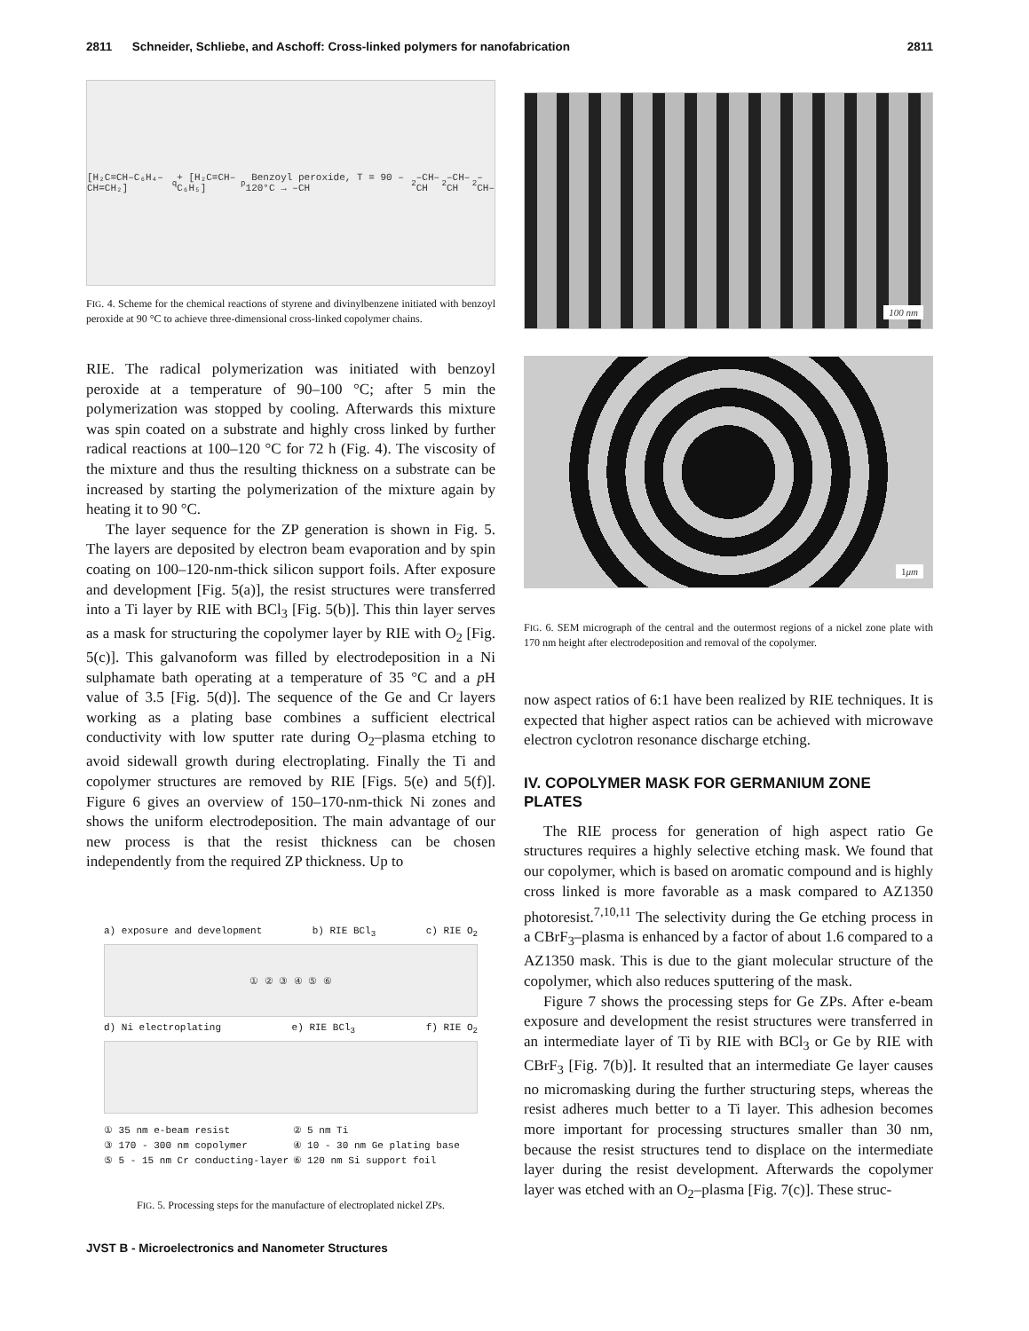2811 Schneider, Schliebe, and Aschoff: Cross-linked polymers for nanofabrication 2811
[H₂C=CH–C₆H₄–CH=CH₂]<sub>q</sub> + [H₂C=CH–C₆H₅]<sub>p</sub> Benzoyl peroxide, T = 90 – 120°C → –CH<sub>2</sub>–CH–CH<sub>2</sub>–CH–CH<sub>2</sub>–CH–
FIG. 4. Scheme for the chemical reactions of styrene and divinylbenzene initiated with benzoyl peroxide at 90 °C to achieve three-dimensional cross-linked copolymer chains.
RIE. The radical polymerization was initiated with benzoyl peroxide at a temperature of 90–100 °C; after 5 min the polymerization was stopped by cooling. Afterwards this mixture was spin coated on a substrate and highly cross linked by further radical reactions at 100–120 °C for 72 h (Fig. 4). The viscosity of the mixture and thus the resulting thickness on a substrate can be increased by starting the polymerization of the mixture again by heating it to 90 °C.
The layer sequence for the ZP generation is shown in Fig. 5. The layers are deposited by electron beam evaporation and by spin coating on 100–120-nm-thick silicon support foils. After exposure and development [Fig. 5(a)], the resist structures were transferred into a Ti layer by RIE with BCl<sub>3</sub> [Fig. 5(b)]. This thin layer serves as a mask for structuring the copolymer layer by RIE with O<sub>2</sub> [Fig. 5(c)]. This galvanoform was filled by electrodeposition in a Ni sulphamate bath operating at a temperature of 35 °C and a p H value of 3.5 [Fig. 5(d)]. The sequence of the Ge and Cr layers working as a plating base combines a sufficient electrical conductivity with low sputter rate during O<sub>2</sub>–plasma etching to avoid sidewall growth during electroplating. Finally the Ti and copolymer structures are removed by RIE [Figs. 5(e) and 5(f)]. Figure 6 gives an overview of 150–170-nm-thick Ni zones and shows the uniform electrodeposition. The main advantage of our new process is that the resist thickness can be chosen independently from the required ZP thickness. Up to
a) exposure and development b) RIE BCl<sub>3</sub> c) RIE O<sub>2</sub>
① ② ③ ④ ⑤ ⑥
d) Ni electroplating e) RIE BCl<sub>3</sub> f) RIE O<sub>2</sub>
① 35 nm e-beam resist ② 5 nm Ti ③ 170 - 300 nm copolymer ④ 10 - 30 nm Ge plating base ⑤ 5 - 15 nm Cr conducting-layer ⑥ 120 nm Si support foil
FIG. 5. Processing steps for the manufacture of electroplated nickel ZPs.
100 nm
1μm
FIG. 6. SEM micrograph of the central and the outermost regions of a nickel zone plate with 170 nm height after electrodeposition and removal of the copolymer.
now aspect ratios of 6:1 have been realized by RIE techniques. It is expected that higher aspect ratios can be achieved with microwave electron cyclotron resonance discharge etching.
IV. COPOLYMER MASK FOR GERMANIUM ZONE PLATES
The RIE process for generation of high aspect ratio Ge structures requires a highly selective etching mask. We found that our copolymer, which is based on aromatic compound and is highly cross linked is more favorable as a mask compared to AZ1350 photoresist.<sup>7,10,11</sup> The selectivity during the Ge etching process in a CBrF<sub>3</sub>–plasma is enhanced by a factor of about 1.6 compared to a AZ1350 mask. This is due to the giant molecular structure of the copolymer, which also reduces sputtering of the mask.
Figure 7 shows the processing steps for Ge ZPs. After e-beam exposure and development the resist structures were transferred in an intermediate layer of Ti by RIE with BCl<sub>3</sub> or Ge by RIE with CBrF<sub>3</sub> [Fig. 7(b)]. It resulted that an intermediate Ge layer causes no micromasking during the further structuring steps, whereas the resist adheres much better to a Ti layer. This adhesion becomes more important for processing structures smaller than 30 nm, because the resist structures tend to displace on the intermediate layer during the resist development. Afterwards the copolymer layer was etched with an O<sub>2</sub>–plasma [Fig. 7(c)]. These struc-
JVST B - Microelectronics and Nanometer Structures